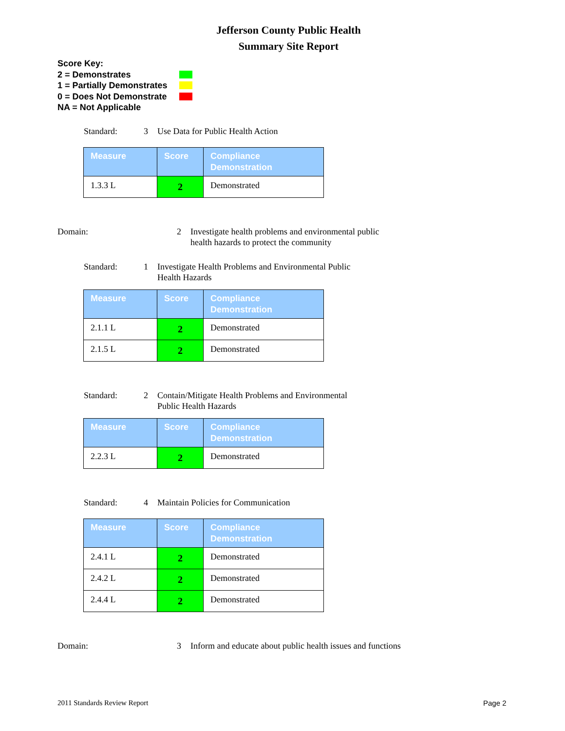Jefferson County Public Health
Summary Site Report
Score Key:
2 = Demonstrates
1 = Partially Demonstrates
0 = Does Not Demonstrate
NA = Not Applicable
Standard: 3 Use Data for Public Health Action
| Measure | Score | Compliance Demonstration |
| --- | --- | --- |
| 1.3.3 L | 2 | Demonstrated |
Domain: 2 Investigate health problems and environmental public health hazards to protect the community
Standard: 1 Investigate Health Problems and Environmental Public Health Hazards
| Measure | Score | Compliance Demonstration |
| --- | --- | --- |
| 2.1.1 L | 2 | Demonstrated |
| 2.1.5 L | 2 | Demonstrated |
Standard: 2 Contain/Mitigate Health Problems and Environmental Public Health Hazards
| Measure | Score | Compliance Demonstration |
| --- | --- | --- |
| 2.2.3 L | 2 | Demonstrated |
Standard: 4 Maintain Policies for Communication
| Measure | Score | Compliance Demonstration |
| --- | --- | --- |
| 2.4.1 L | 2 | Demonstrated |
| 2.4.2 L | 2 | Demonstrated |
| 2.4.4 L | 2 | Demonstrated |
Domain: 3 Inform and educate about public health issues and functions
2011 Standards Review Report Page 2